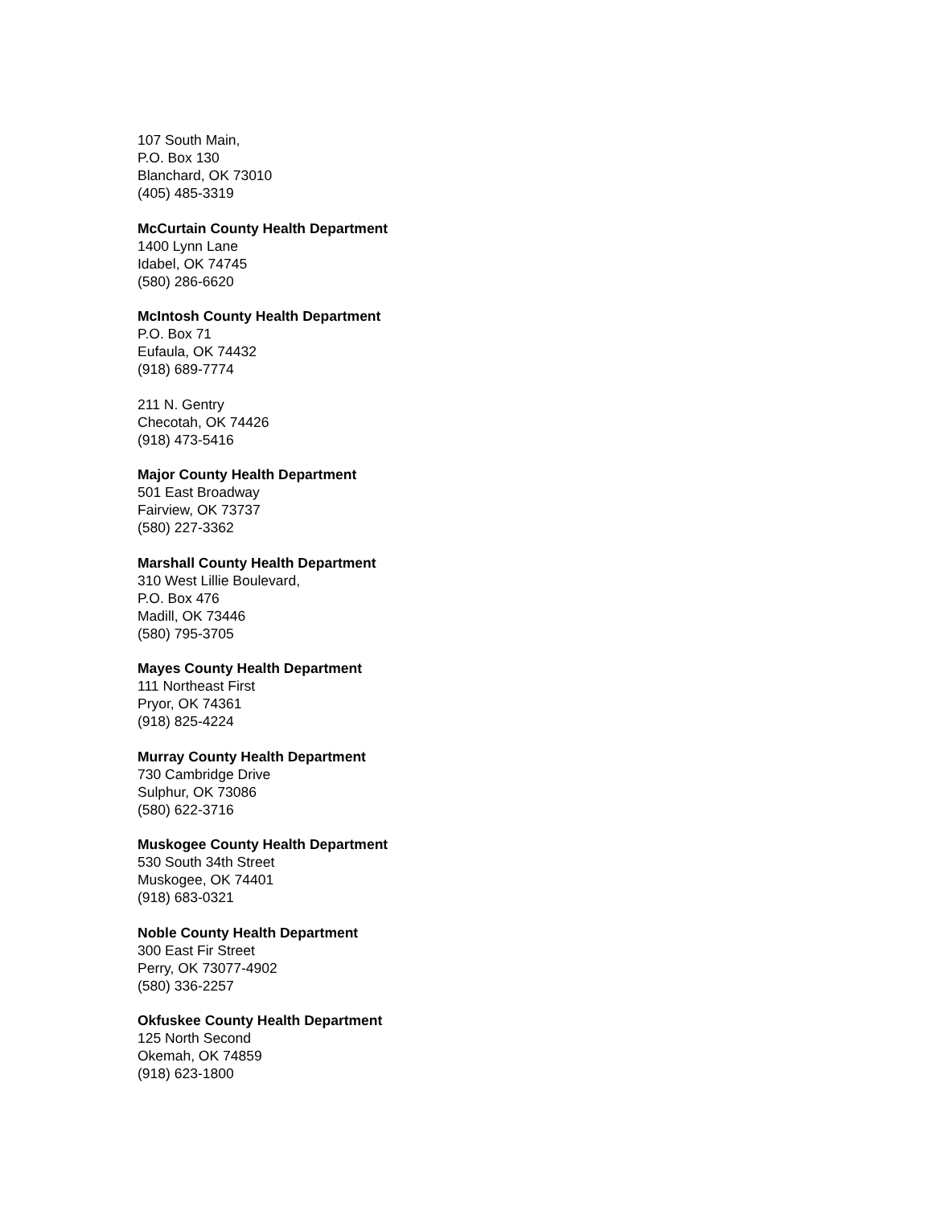107 South Main,
P.O. Box 130
Blanchard, OK 73010
(405) 485-3319
McCurtain County Health Department
1400 Lynn Lane
Idabel, OK 74745
(580) 286-6620
McIntosh County Health Department
P.O. Box 71
Eufaula, OK 74432
(918) 689-7774
211 N. Gentry
Checotah, OK 74426
(918) 473-5416
Major County Health Department
501 East Broadway
Fairview, OK 73737
(580) 227-3362
Marshall County Health Department
310 West Lillie Boulevard,
P.O. Box 476
Madill, OK 73446
(580) 795-3705
Mayes County Health Department
111 Northeast First
Pryor, OK 74361
(918) 825-4224
Murray County Health Department
730 Cambridge Drive
Sulphur, OK 73086
(580) 622-3716
Muskogee County Health Department
530 South 34th Street
Muskogee, OK 74401
(918) 683-0321
Noble County Health Department
300 East Fir Street
Perry, OK 73077-4902
(580) 336-2257
Okfuskee County Health Department
125 North Second
Okemah, OK 74859
(918) 623-1800